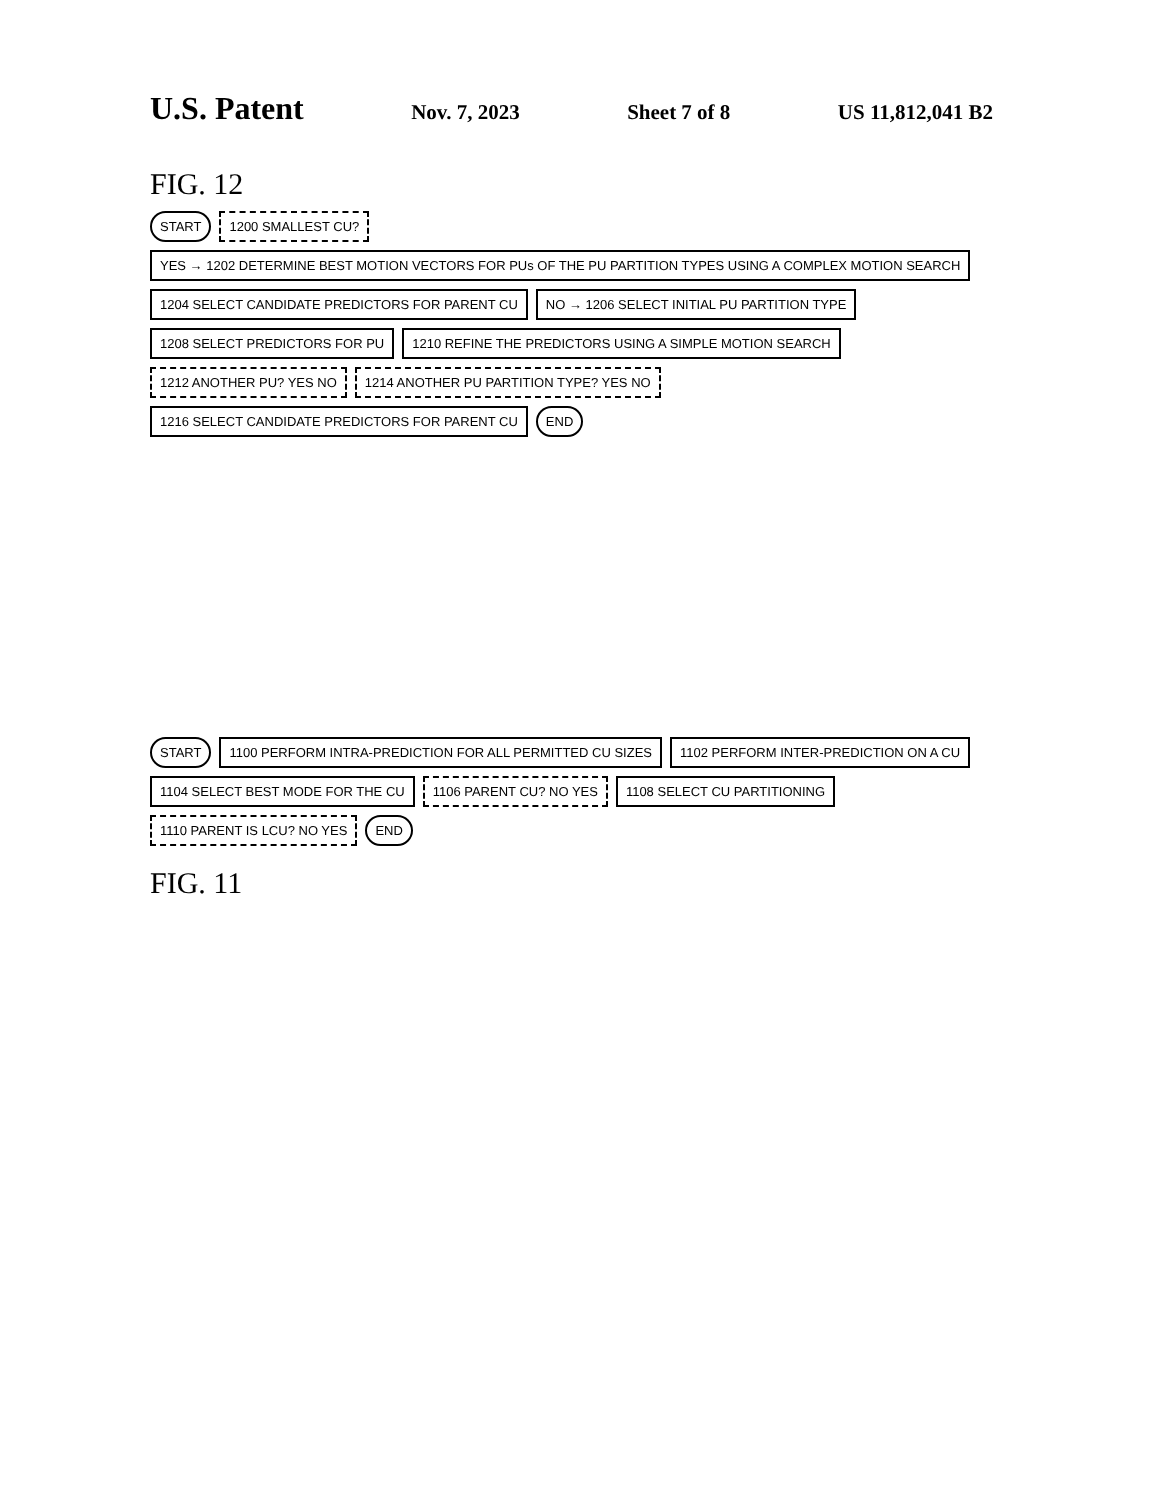U.S. Patent Nov. 7, 2023 Sheet 7 of 8 US 11,812,041 B2
FIG. 12
START
1200 SMALLEST CU?
YES → 1202 DETERMINE BEST MOTION VECTORS FOR PUs OF THE PU PARTITION TYPES USING A COMPLEX MOTION SEARCH
1204 SELECT CANDIDATE PREDICTORS FOR PARENT CU
NO → 1206 SELECT INITIAL PU PARTITION TYPE
1208 SELECT PREDICTORS FOR PU
1210 REFINE THE PREDICTORS USING A SIMPLE MOTION SEARCH
1212 ANOTHER PU? YES NO
1214 ANOTHER PU PARTITION TYPE? YES NO
1216 SELECT CANDIDATE PREDICTORS FOR PARENT CU
END
START
1100 PERFORM INTRA-PREDICTION FOR ALL PERMITTED CU SIZES
1102 PERFORM INTER-PREDICTION ON A CU
1104 SELECT BEST MODE FOR THE CU
1106 PARENT CU? NO YES
1108 SELECT CU PARTITIONING
1110 PARENT IS LCU? NO YES
END
FIG. 11